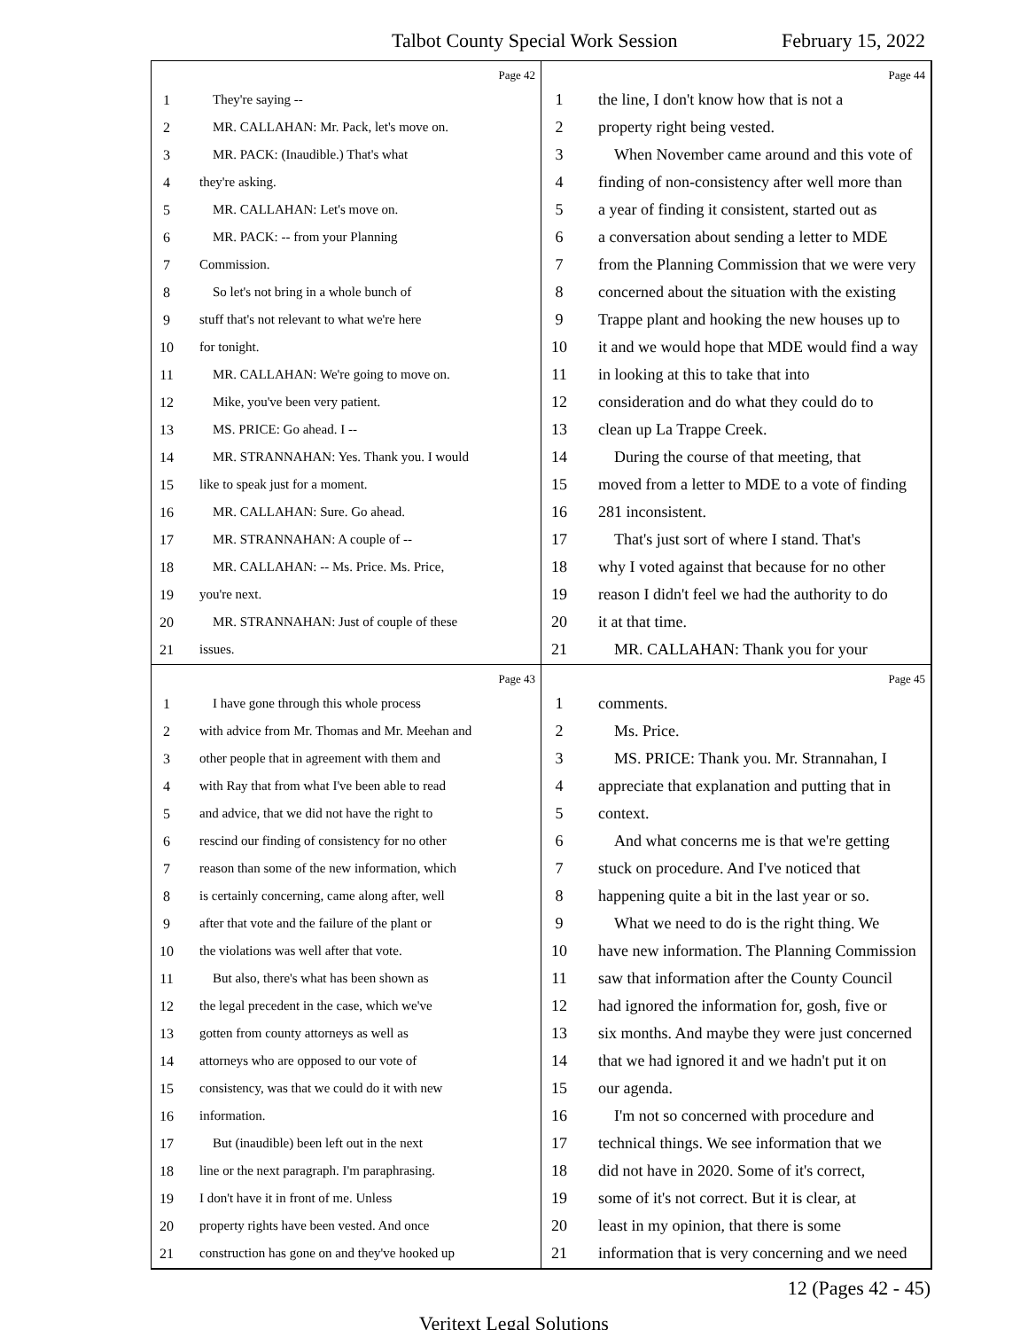Talbot County Special Work Session February 15, 2022
Page 42
1 They're saying --
2 MR. CALLAHAN: Mr. Pack, let's move on.
3 MR. PACK: (Inaudible.) That's what
4 they're asking.
5 MR. CALLAHAN: Let's move on.
6 MR. PACK: -- from your Planning
7 Commission.
8 So let's not bring in a whole bunch of
9 stuff that's not relevant to what we're here
10 for tonight.
11 MR. CALLAHAN: We're going to move on.
12 Mike, you've been very patient.
13 MS. PRICE: Go ahead. I --
14 MR. STRANNAHAN: Yes. Thank you. I would
15 like to speak just for a moment.
16 MR. CALLAHAN: Sure. Go ahead.
17 MR. STRANNAHAN: A couple of --
18 MR. CALLAHAN: -- Ms. Price. Ms. Price,
19 you're next.
20 MR. STRANNAHAN: Just of couple of these
21 issues.
Page 44
1 the line, I don't know how that is not a
2 property right being vested.
3 When November came around and this vote of
4 finding of non-consistency after well more than
5 a year of finding it consistent, started out as
6 a conversation about sending a letter to MDE
7 from the Planning Commission that we were very
8 concerned about the situation with the existing
9 Trappe plant and hooking the new houses up to
10 it and we would hope that MDE would find a way
11 in looking at this to take that into
12 consideration and do what they could do to
13 clean up La Trappe Creek.
14 During the course of that meeting, that
15 moved from a letter to MDE to a vote of finding
16 281 inconsistent.
17 That's just sort of where I stand. That's
18 why I voted against that because for no other
19 reason I didn't feel we had the authority to do
20 it at that time.
21 MR. CALLAHAN: Thank you for your
Page 43
1 I have gone through this whole process
2 with advice from Mr. Thomas and Mr. Meehan and
3 other people that in agreement with them and
4 with Ray that from what I've been able to read
5 and advice, that we did not have the right to
6 rescind our finding of consistency for no other
7 reason than some of the new information, which
8 is certainly concerning, came along after, well
9 after that vote and the failure of the plant or
10 the violations was well after that vote.
11 But also, there's what has been shown as
12 the legal precedent in the case, which we've
13 gotten from county attorneys as well as
14 attorneys who are opposed to our vote of
15 consistency, was that we could do it with new
16 information.
17 But (inaudible) been left out in the next
18 line or the next paragraph. I'm paraphrasing.
19 I don't have it in front of me. Unless
20 property rights have been vested. And once
21 construction has gone on and they've hooked up
Page 45
1 comments.
2 Ms. Price.
3 MS. PRICE: Thank you. Mr. Strannahan, I
4 appreciate that explanation and putting that in
5 context.
6 And what concerns me is that we're getting
7 stuck on procedure. And I've noticed that
8 happening quite a bit in the last year or so.
9 What we need to do is the right thing. We
10 have new information. The Planning Commission
11 saw that information after the County Council
12 had ignored the information for, gosh, five or
13 six months. And maybe they were just concerned
14 that we had ignored it and we hadn't put it on
15 our agenda.
16 I'm not so concerned with procedure and
17 technical things. We see information that we
18 did not have in 2020. Some of it's correct,
19 some of it's not correct. But it is clear, at
20 least in my opinion, that there is some
21 information that is very concerning and we need
12 (Pages 42 - 45)
Veritext Legal Solutions